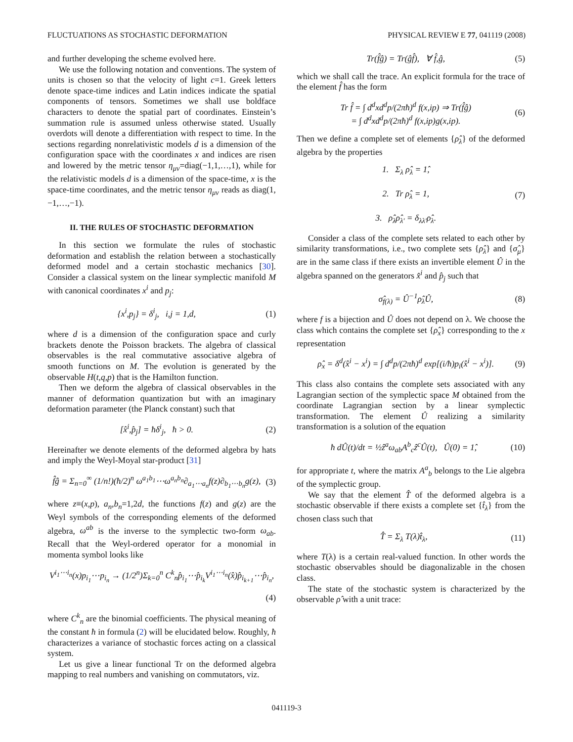FLUCTUATIONS AS STOCHASTIC DEFORMATION PHYSICAL REVIEW E 77, 041119 (2008)
and further developing the scheme evolved here.
We use the following notation and conventions. The system of units is chosen so that the velocity of light c=1. Greek letters denote space-time indices and Latin indices indicate the spatial components of tensors. Sometimes we shall use boldface characters to denote the spatial part of coordinates. Einstein’s summation rule is assumed unless otherwise stated. Usually overdots will denote a differentiation with respect to time. In the sections regarding nonrelativistic models d is a dimension of the configuration space with the coordinates x and indices are risen and lowered by the metric tensor η<sub>μν</sub>=diag(−1,1,…,1), while for the relativistic models d is a dimension of the space-time, x is the space-time coordinates, and the metric tensor η<sub>μν</sub> reads as diag(1, −1,…,−1).
II. THE RULES OF STOCHASTIC DEFORMATION
In this section we formulate the rules of stochastic deformation and establish the relation between a stochastically deformed model and a certain stochastic mechanics [30]. Consider a classical system on the linear symplectic manifold M with canonical coordinates x<sup>i</sup> and p<sub>j</sub>:
{x<sup>i</sup>,p<sub>j</sub>} = δ<sup>i</sup><sub>j</sub>, i,j = 1,d, (1)
where d is a dimension of the configuration space and curly brackets denote the Poisson brackets. The algebra of classical observables is the real commutative associative algebra of smooth functions on M. The evolution is generated by the observable H(t,q,p) that is the Hamilton function.
Then we deform the algebra of classical observables in the manner of deformation quantization but with an imaginary deformation parameter (the Planck constant) such that
[x̂<sup>i</sup>,p̂<sub>j</sub>] = ħδ<sup>i</sup><sub>j</sub>, ħ > 0. (2)
Hereinafter we denote elements of the deformed algebra by hats and imply the Weyl-Moyal star-product [31]
f̂ĝ = Σ<sub>n=0</sub><sup>∞</sup> (1/n!)(ħ/2)<sup>n</sup> ω<sup>a<sub>1</sub>b<sub>1</sub></sup>⋯ω<sup>a<sub>n</sub>b<sub>n</sub></sup>∂<sub>a<sub>1</sub>⋯a<sub>n</sub></sub>f(z)∂<sub>b<sub>1</sub>⋯b<sub>n</sub></sub>g(z), (3)
where z≡(x,p), a<sub>n</sub>,b<sub>n</sub>=1,2d, the functions f(z) and g(z) are the Weyl symbols of the corresponding elements of the deformed algebra, ω<sup>ab</sup> is the inverse to the symplectic two-form ω<sub>ab</sub>. Recall that the Weyl-ordered operator for a monomial in momenta symbol looks like
V<sup>i<sub>1</sub>⋯i<sub>n</sub></sup>(x)p<sub>i<sub>1</sub></sub>⋯p<sub>i<sub>n</sub></sub> → (1/2<sup>n</sup>)Σ<sub>k=0</sub><sup>n</sup> C<sup>k</sup><sub>n</sub>p̂<sub>i<sub>1</sub></sub>⋯p̂<sub>i<sub>k</sub></sub>V<sup>i<sub>1</sub>⋯i<sub>n</sub></sup>(x̂)p̂<sub>i<sub>k+1</sub></sub>⋯p̂<sub>i<sub>n</sub></sub>,
(4)
where C<sup>k</sup><sub>n</sub> are the binomial coefficients. The physical meaning of the constant ħ in formula (2) will be elucidated below. Roughly, ħ characterizes a variance of stochastic forces acting on a classical system.
Let us give a linear functional Tr on the deformed algebra mapping to real numbers and vanishing on commutators, viz.
Tr(f̂ĝ) = Tr(ĝf̂), ∀ f̂,ĝ, (5)
which we shall call the trace. An explicit formula for the trace of the element f̂ has the form
Tr f̂ = ∫ d<sup>d</sup>xd<sup>d</sup>p/(2πħ)<sup>d</sup> f(x,ip) ⇒ Tr(f̂ĝ)
= ∫ d<sup>d</sup>xd<sup>d</sup>p/(2πħ)<sup>d</sup> f(x,ip)g(x,ip). (6)
Then we define a complete set of elements {ρ̂<sub>λ</sub>} of the deformed algebra by the properties
1. Σ<sub>λ</sub> ρ̂<sub>λ</sub> = 1̂,
2. Tr ρ̂<sub>λ</sub> = 1,
3. ρ̂<sub>λ</sub>ρ̂<sub>λ′</sub> = δ<sub>λλ′</sub>ρ̂<sub>λ</sub>. (7)
Consider a class of the complete sets related to each other by similarity transformations, i.e., two complete sets {ρ̂<sub>λ</sub>} and {σ̂<sub>μ</sub>} are in the same class if there exists an invertible element Û in the algebra spanned on the generators x̂<sup>i</sup> and p̂<sub>j</sub> such that
σ̂<sub>f(λ)</sub> = Û<sup>−1</sup>ρ̂<sub>λ</sub>Û, (8)
where f is a bijection and Û does not depend on λ. We choose the class which contains the complete set {ρ̂<sub>x</sub>} corresponding to the x representation
ρ̂<sub>x</sub> = δ<sup>d</sup>(x̂<sup>i</sup> − x<sup>i</sup>) = ∫ d<sup>d</sup>p/(2πħ)<sup>d</sup> exp[(i/ħ)p<sub>i</sub>(x̂<sup>i</sup> − x<sup>i</sup>)]. (9)
This class also contains the complete sets associated with any Lagrangian section of the symplectic space M obtained from the coordinate Lagrangian section by a linear symplectic transformation. The element Û realizing a similarity transformation is a solution of the equation
ħ dÛ(t)/dt = ½ẑ<sup>a</sup>ω<sub>ab</sub>A<sup>b</sup><sub>c</sub>ẑ<sup>c</sup>Û(t), Û(0) = 1̂, (10)
for appropriate t, where the matrix A<sup>a</sup><sub>b</sub> belongs to the Lie algebra of the symplectic group.
We say that the element T̂ of the deformed algebra is a stochastic observable if there exists a complete set {t̂<sub>λ</sub>} from the chosen class such that
T̂ = Σ<sub>λ</sub> T(λ)t̂<sub>λ</sub>, (11)
where T(λ) is a certain real-valued function. In other words the stochastic observables should be diagonalizable in the chosen class.
The state of the stochastic system is characterized by the observable ρ̂ with a unit trace:
041119-3